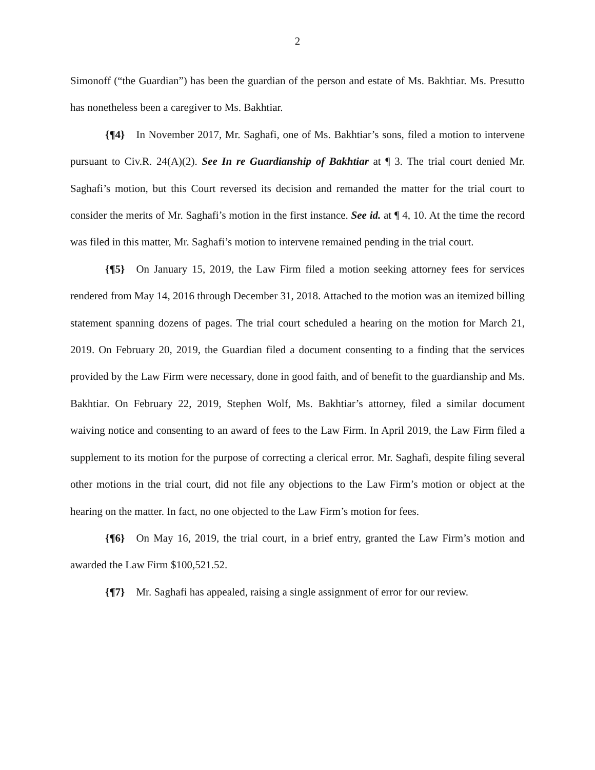2
Simonoff (“the Guardian”) has been the guardian of the person and estate of Ms. Bakhtiar. Ms. Presutto has nonetheless been a caregiver to Ms. Bakhtiar.
{¶4} In November 2017, Mr. Saghafi, one of Ms. Bakhtiar’s sons, filed a motion to intervene pursuant to Civ.R. 24(A)(2). See In re Guardianship of Bakhtiar at ¶ 3. The trial court denied Mr. Saghafi’s motion, but this Court reversed its decision and remanded the matter for the trial court to consider the merits of Mr. Saghafi’s motion in the first instance. See id. at ¶ 4, 10. At the time the record was filed in this matter, Mr. Saghafi’s motion to intervene remained pending in the trial court.
{¶5} On January 15, 2019, the Law Firm filed a motion seeking attorney fees for services rendered from May 14, 2016 through December 31, 2018. Attached to the motion was an itemized billing statement spanning dozens of pages. The trial court scheduled a hearing on the motion for March 21, 2019. On February 20, 2019, the Guardian filed a document consenting to a finding that the services provided by the Law Firm were necessary, done in good faith, and of benefit to the guardianship and Ms. Bakhtiar. On February 22, 2019, Stephen Wolf, Ms. Bakhtiar’s attorney, filed a similar document waiving notice and consenting to an award of fees to the Law Firm. In April 2019, the Law Firm filed a supplement to its motion for the purpose of correcting a clerical error. Mr. Saghafi, despite filing several other motions in the trial court, did not file any objections to the Law Firm’s motion or object at the hearing on the matter. In fact, no one objected to the Law Firm’s motion for fees.
{¶6} On May 16, 2019, the trial court, in a brief entry, granted the Law Firm’s motion and awarded the Law Firm $100,521.52.
{¶7} Mr. Saghafi has appealed, raising a single assignment of error for our review.